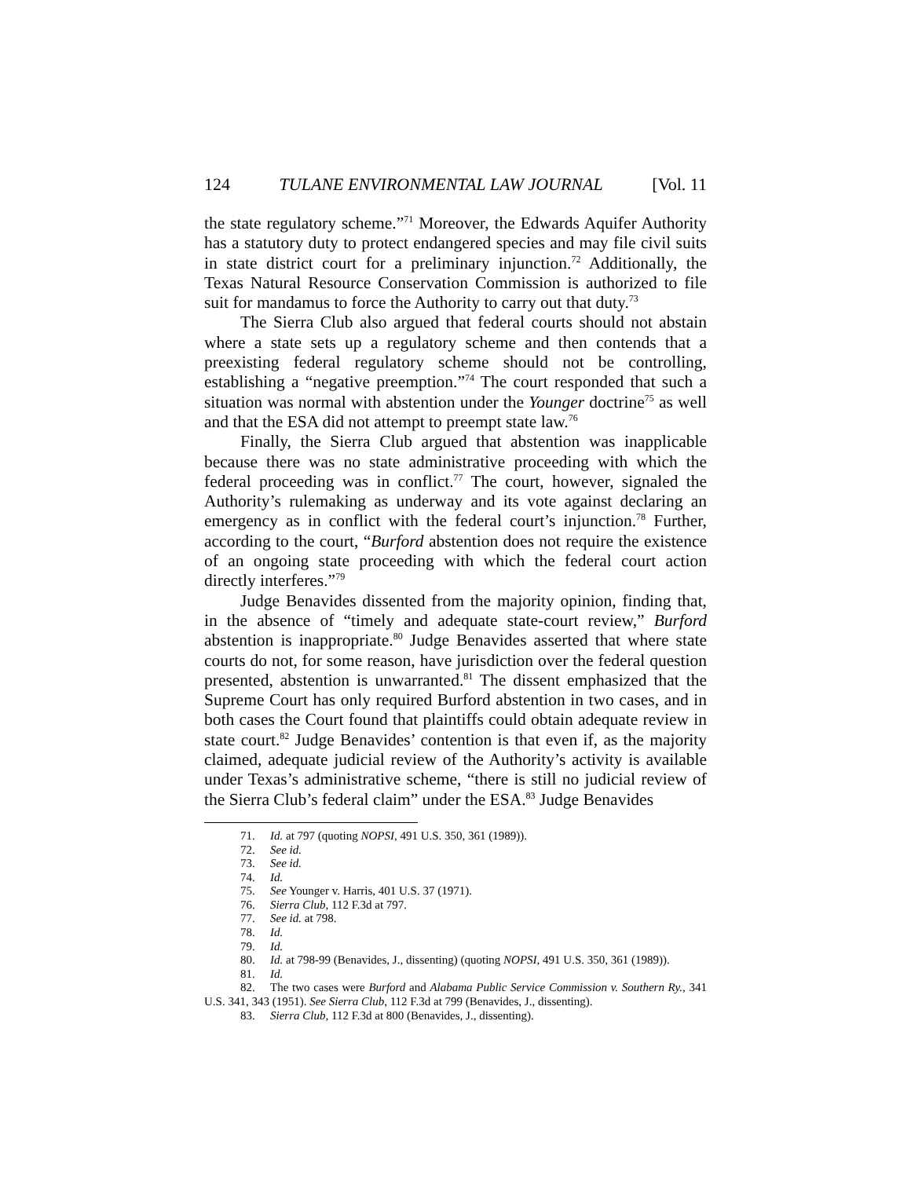124 TULANE ENVIRONMENTAL LAW JOURNAL [Vol. 11
the state regulatory scheme.”<sup>71</sup> Moreover, the Edwards Aquifer Authority has a statutory duty to protect endangered species and may file civil suits in state district court for a preliminary injunction.<sup>72</sup> Additionally, the Texas Natural Resource Conservation Commission is authorized to file suit for mandamus to force the Authority to carry out that duty.<sup>73</sup>
The Sierra Club also argued that federal courts should not abstain where a state sets up a regulatory scheme and then contends that a preexisting federal regulatory scheme should not be controlling, establishing a “negative preemption.”<sup>74</sup> The court responded that such a situation was normal with abstention under the Younger doctrine<sup>75</sup> as well and that the ESA did not attempt to preempt state law.<sup>76</sup>
Finally, the Sierra Club argued that abstention was inapplicable because there was no state administrative proceeding with which the federal proceeding was in conflict.<sup>77</sup> The court, however, signaled the Authority’s rulemaking as underway and its vote against declaring an emergency as in conflict with the federal court’s injunction.<sup>78</sup> Further, according to the court, “Burford abstention does not require the existence of an ongoing state proceeding with which the federal court action directly interferes.”<sup>79</sup>
Judge Benavides dissented from the majority opinion, finding that, in the absence of “timely and adequate state-court review,” Burford abstention is inappropriate.<sup>80</sup> Judge Benavides asserted that where state courts do not, for some reason, have jurisdiction over the federal question presented, abstention is unwarranted.<sup>81</sup> The dissent emphasized that the Supreme Court has only required Burford abstention in two cases, and in both cases the Court found that plaintiffs could obtain adequate review in state court.<sup>82</sup> Judge Benavides’ contention is that even if, as the majority claimed, adequate judicial review of the Authority’s activity is available under Texas’s administrative scheme, “there is still no judicial review of the Sierra Club’s federal claim” under the ESA.<sup>83</sup> Judge Benavides
71. Id. at 797 (quoting NOPSI, 491 U.S. 350, 361 (1989)).
72. See id.
73. See id.
74. Id.
75. See Younger v. Harris, 401 U.S. 37 (1971).
76. Sierra Club, 112 F.3d at 797.
77. See id. at 798.
78. Id.
79. Id.
80. Id. at 798-99 (Benavides, J., dissenting) (quoting NOPSI, 491 U.S. 350, 361 (1989)).
81. Id.
82. The two cases were Burford and Alabama Public Service Commission v. Southern Ry., 341 U.S. 341, 343 (1951). See Sierra Club, 112 F.3d at 799 (Benavides, J., dissenting).
83. Sierra Club, 112 F.3d at 800 (Benavides, J., dissenting).